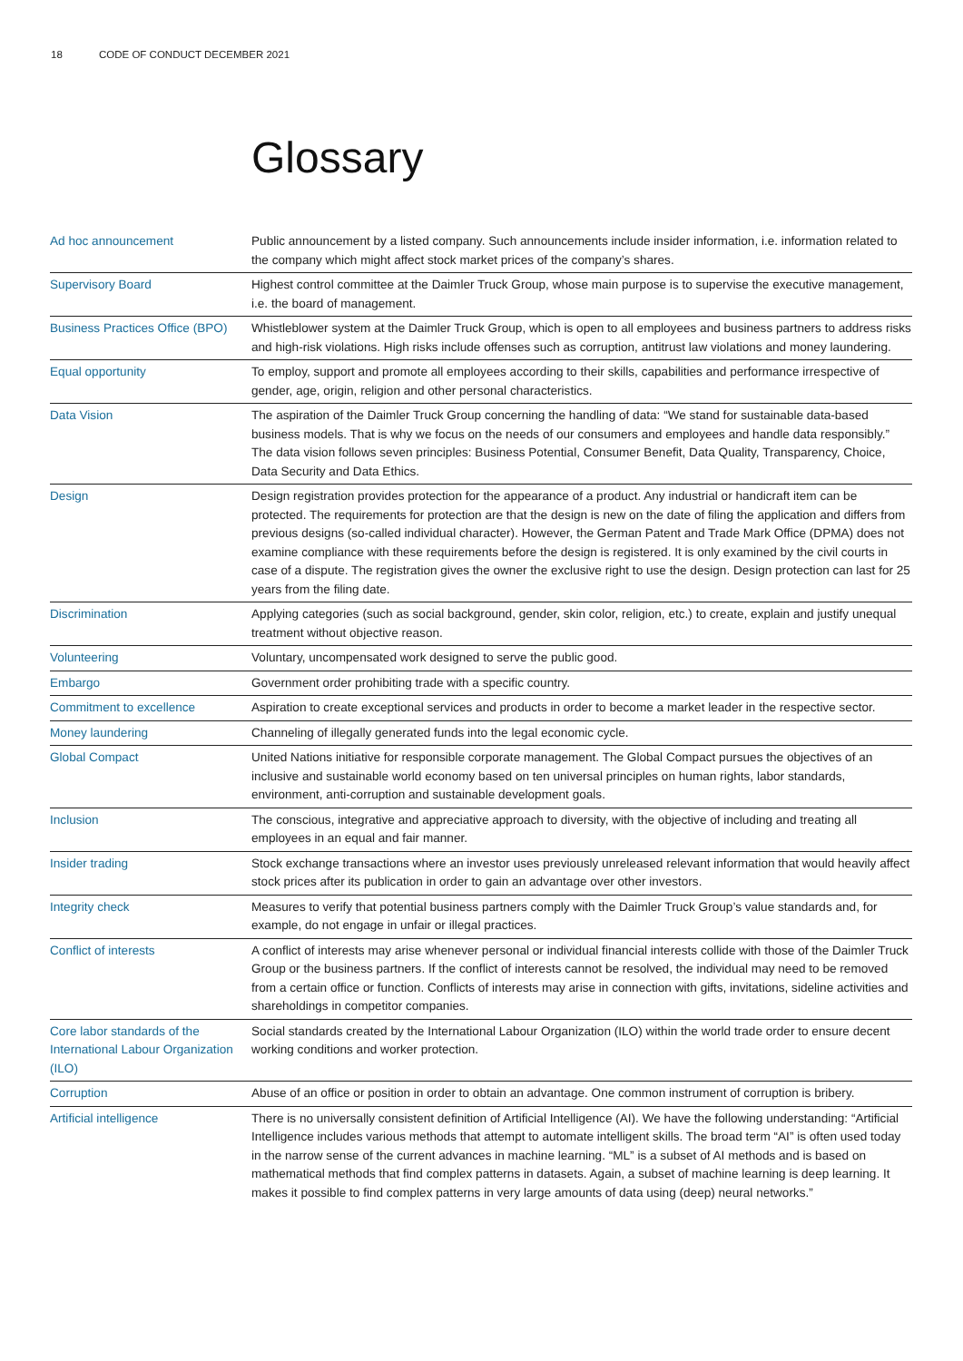18 CODE OF CONDUCT DECEMBER 2021
Glossary
| Ad hoc announcement | Public announcement by a listed company. Such announcements include insider information, i.e. information related to the company which might affect stock market prices of the company’s shares. |
| Supervisory Board | Highest control committee at the Daimler Truck Group, whose main purpose is to supervise the executive management, i.e. the board of management. |
| Business Practices Office (BPO) | Whistleblower system at the Daimler Truck Group, which is open to all employees and business partners to address risks and high-risk violations. High risks include offenses such as corruption, antitrust law violations and money laundering. |
| Equal opportunity | To employ, support and promote all employees according to their skills, capabilities and performance irrespective of gender, age, origin, religion and other personal characteristics. |
| Data Vision | The aspiration of the Daimler Truck Group concerning the handling of data: “We stand for sustainable data-based business models. That is why we focus on the needs of our consumers and employees and handle data responsibly.” The data vision follows seven principles: Business Potential, Consumer Benefit, Data Quality, Transparency, Choice, Data Security and Data Ethics. |
| Design | Design registration provides protection for the appearance of a product. Any industrial or handicraft item can be protected. The requirements for protection are that the design is new on the date of filing the application and differs from previous designs (so-called individual character). However, the German Patent and Trade Mark Office (DPMA) does not examine compliance with these requirements before the design is registered. It is only examined by the civil courts in case of a dispute. The registration gives the owner the exclusive right to use the design. Design protection can last for 25 years from the filing date. |
| Discrimination | Applying categories (such as social background, gender, skin color, religion, etc.) to create, explain and justify unequal treatment without objective reason. |
| Volunteering | Voluntary, uncompensated work designed to serve the public good. |
| Embargo | Government order prohibiting trade with a specific country. |
| Commitment to excellence | Aspiration to create exceptional services and products in order to become a market leader in the respective sector. |
| Money laundering | Channeling of illegally generated funds into the legal economic cycle. |
| Global Compact | United Nations initiative for responsible corporate management. The Global Compact pursues the objectives of an inclusive and sustainable world economy based on ten universal principles on human rights, labor standards, environment, anti-corruption and sustainable development goals. |
| Inclusion | The conscious, integrative and appreciative approach to diversity, with the objective of including and treating all employees in an equal and fair manner. |
| Insider trading | Stock exchange transactions where an investor uses previously unreleased relevant information that would heavily affect stock prices after its publication in order to gain an advantage over other investors. |
| Integrity check | Measures to verify that potential business partners comply with the Daimler Truck Group’s value standards and, for example, do not engage in unfair or illegal practices. |
| Conflict of interests | A conflict of interests may arise whenever personal or individual financial interests collide with those of the Daimler Truck Group or the business partners. If the conflict of interests cannot be resolved, the individual may need to be removed from a certain office or function. Conflicts of interests may arise in connection with gifts, invitations, sideline activities and shareholdings in competitor companies. |
| Core labor standards of the International Labour Organization (ILO) | Social standards created by the International Labour Organization (ILO) within the world trade order to ensure decent working conditions and worker protection. |
| Corruption | Abuse of an office or position in order to obtain an advantage. One common instrument of corruption is bribery. |
| Artificial intelligence | There is no universally consistent definition of Artificial Intelligence (AI). We have the following understanding: “Artificial Intelligence includes various methods that attempt to automate intelligent skills. The broad term “AI” is often used today in the narrow sense of the current advances in machine learning. “ML” is a subset of AI methods and is based on mathematical methods that find complex patterns in datasets. Again, a subset of machine learning is deep learning. It makes it possible to find complex patterns in very large amounts of data using (deep) neural networks.” |